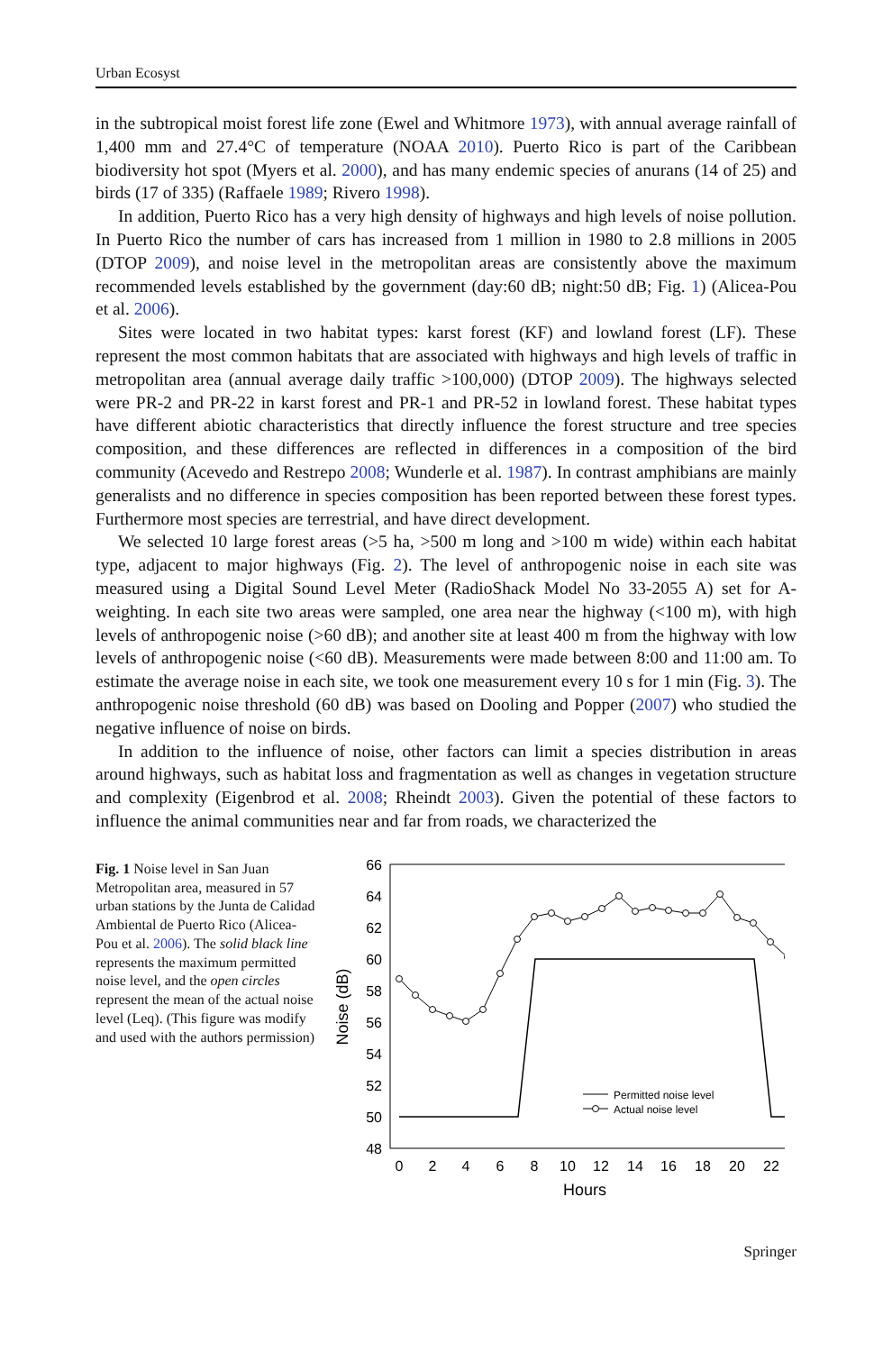Urban Ecosyst
in the subtropical moist forest life zone (Ewel and Whitmore 1973), with annual average rainfall of 1,400 mm and 27.4°C of temperature (NOAA 2010). Puerto Rico is part of the Caribbean biodiversity hot spot (Myers et al. 2000), and has many endemic species of anurans (14 of 25) and birds (17 of 335) (Raffaele 1989; Rivero 1998).
In addition, Puerto Rico has a very high density of highways and high levels of noise pollution. In Puerto Rico the number of cars has increased from 1 million in 1980 to 2.8 millions in 2005 (DTOP 2009), and noise level in the metropolitan areas are consistently above the maximum recommended levels established by the government (day:60 dB; night:50 dB; Fig. 1) (Alicea-Pou et al. 2006).
Sites were located in two habitat types: karst forest (KF) and lowland forest (LF). These represent the most common habitats that are associated with highways and high levels of traffic in metropolitan area (annual average daily traffic >100,000) (DTOP 2009). The highways selected were PR-2 and PR-22 in karst forest and PR-1 and PR-52 in lowland forest. These habitat types have different abiotic characteristics that directly influence the forest structure and tree species composition, and these differences are reflected in differences in a composition of the bird community (Acevedo and Restrepo 2008; Wunderle et al. 1987). In contrast amphibians are mainly generalists and no difference in species composition has been reported between these forest types. Furthermore most species are terrestrial, and have direct development.
We selected 10 large forest areas (>5 ha, >500 m long and >100 m wide) within each habitat type, adjacent to major highways (Fig. 2). The level of anthropogenic noise in each site was measured using a Digital Sound Level Meter (RadioShack Model No 33-2055 A) set for A-weighting. In each site two areas were sampled, one area near the highway (<100 m), with high levels of anthropogenic noise (>60 dB); and another site at least 400 m from the highway with low levels of anthropogenic noise (<60 dB). Measurements were made between 8:00 and 11:00 am. To estimate the average noise in each site, we took one measurement every 10 s for 1 min (Fig. 3). The anthropogenic noise threshold (60 dB) was based on Dooling and Popper (2007) who studied the negative influence of noise on birds.
In addition to the influence of noise, other factors can limit a species distribution in areas around highways, such as habitat loss and fragmentation as well as changes in vegetation structure and complexity (Eigenbrod et al. 2008; Rheindt 2003). Given the potential of these factors to influence the animal communities near and far from roads, we characterized the
Fig. 1 Noise level in San Juan Metropolitan area, measured in 57 urban stations by the Junta de Calidad Ambiental de Puerto Rico (Alicea-Pou et al. 2006). The solid black line represents the maximum permitted noise level, and the open circles represent the mean of the actual noise level (Leq). (This figure was modify and used with the authors permission)
66
64
62
60
58
56
54
52
50
48
0
2
4
6
8
10
12
14
16
18
20
22
Hours
Noise (dB)
Permitted noise level
Actual noise level
Springer